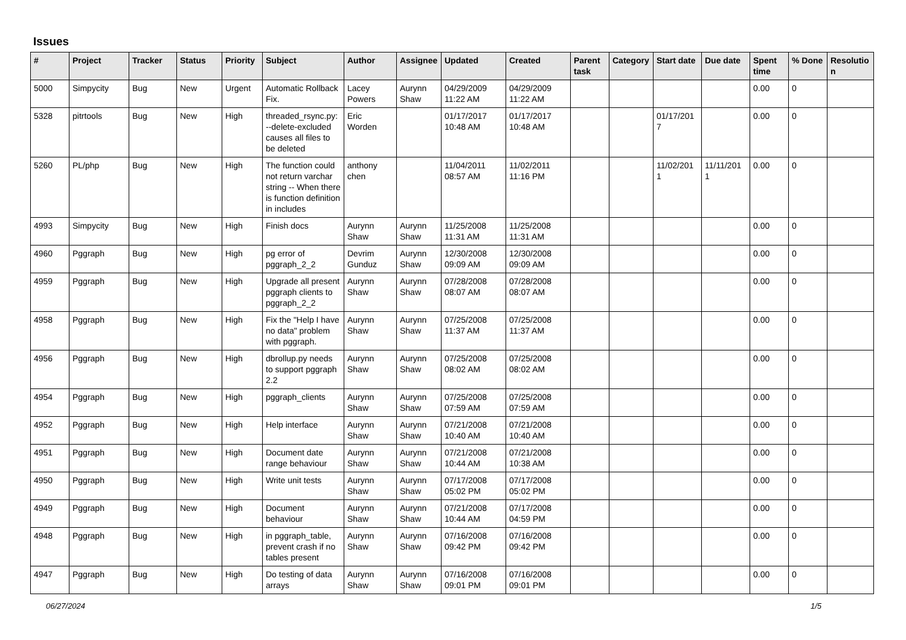Issues
| # | Project | Tracker | Status | Priority | Subject | Author | Assignee | Updated | Created | Parent task | Category | Start date | Due date | Spent time | % Done | Resolutio n |
| --- | --- | --- | --- | --- | --- | --- | --- | --- | --- | --- | --- | --- | --- | --- | --- | --- |
| 5000 | Simpycity | Bug | New | Urgent | Automatic Rollback Fix. | Lacey Powers | Aurynn Shaw | 04/29/2009 11:22 AM | 04/29/2009 11:22 AM | | | | | 0.00 | 0 | |
| 5328 | pitrtools | Bug | New | High | threaded_rsync.py: --delete-excluded causes all files to be deleted | Eric Worden | | 01/17/2017 10:48 AM | 01/17/2017 10:48 AM | | | 01/17/201 7 | | 0.00 | 0 | |
| 5260 | PL/php | Bug | New | High | The function could not return varchar string -- When there is function definition in includes | anthony chen | | 11/04/2011 08:57 AM | 11/02/2011 11:16 PM | | | 11/02/201 1 | 11/11/201 1 | 0.00 | 0 | |
| 4993 | Simpycity | Bug | New | High | Finish docs | Aurynn Shaw | Aurynn Shaw | 11/25/2008 11:31 AM | 11/25/2008 11:31 AM | | | | | 0.00 | 0 | |
| 4960 | Pggraph | Bug | New | High | pg error of pggraph_2_2 | Devrim Gunduz | Aurynn Shaw | 12/30/2008 09:09 AM | 12/30/2008 09:09 AM | | | | | 0.00 | 0 | |
| 4959 | Pggraph | Bug | New | High | Upgrade all present pggraph clients to pggraph_2_2 | Aurynn Shaw | Aurynn Shaw | 07/28/2008 08:07 AM | 07/28/2008 08:07 AM | | | | | 0.00 | 0 | |
| 4958 | Pggraph | Bug | New | High | Fix the "Help I have no data" problem with pggraph. | Aurynn Shaw | Aurynn Shaw | 07/25/2008 11:37 AM | 07/25/2008 11:37 AM | | | | | 0.00 | 0 | |
| 4956 | Pggraph | Bug | New | High | dbrollup.py needs to support pggraph 2.2 | Aurynn Shaw | Aurynn Shaw | 07/25/2008 08:02 AM | 07/25/2008 08:02 AM | | | | | 0.00 | 0 | |
| 4954 | Pggraph | Bug | New | High | pggraph_clients | Aurynn Shaw | Aurynn Shaw | 07/25/2008 07:59 AM | 07/25/2008 07:59 AM | | | | | 0.00 | 0 | |
| 4952 | Pggraph | Bug | New | High | Help interface | Aurynn Shaw | Aurynn Shaw | 07/21/2008 10:40 AM | 07/21/2008 10:40 AM | | | | | 0.00 | 0 | |
| 4951 | Pggraph | Bug | New | High | Document date range behaviour | Aurynn Shaw | Aurynn Shaw | 07/21/2008 10:44 AM | 07/21/2008 10:38 AM | | | | | 0.00 | 0 | |
| 4950 | Pggraph | Bug | New | High | Write unit tests | Aurynn Shaw | Aurynn Shaw | 07/17/2008 05:02 PM | 07/17/2008 05:02 PM | | | | | 0.00 | 0 | |
| 4949 | Pggraph | Bug | New | High | Document behaviour | Aurynn Shaw | Aurynn Shaw | 07/21/2008 10:44 AM | 07/17/2008 04:59 PM | | | | | 0.00 | 0 | |
| 4948 | Pggraph | Bug | New | High | in pggraph_table, prevent crash if no tables present | Aurynn Shaw | Aurynn Shaw | 07/16/2008 09:42 PM | 07/16/2008 09:42 PM | | | | | 0.00 | 0 | |
| 4947 | Pggraph | Bug | New | High | Do testing of data arrays | Aurynn Shaw | Aurynn Shaw | 07/16/2008 09:01 PM | 07/16/2008 09:01 PM | | | | | 0.00 | 0 | |
06/27/2024 1/5